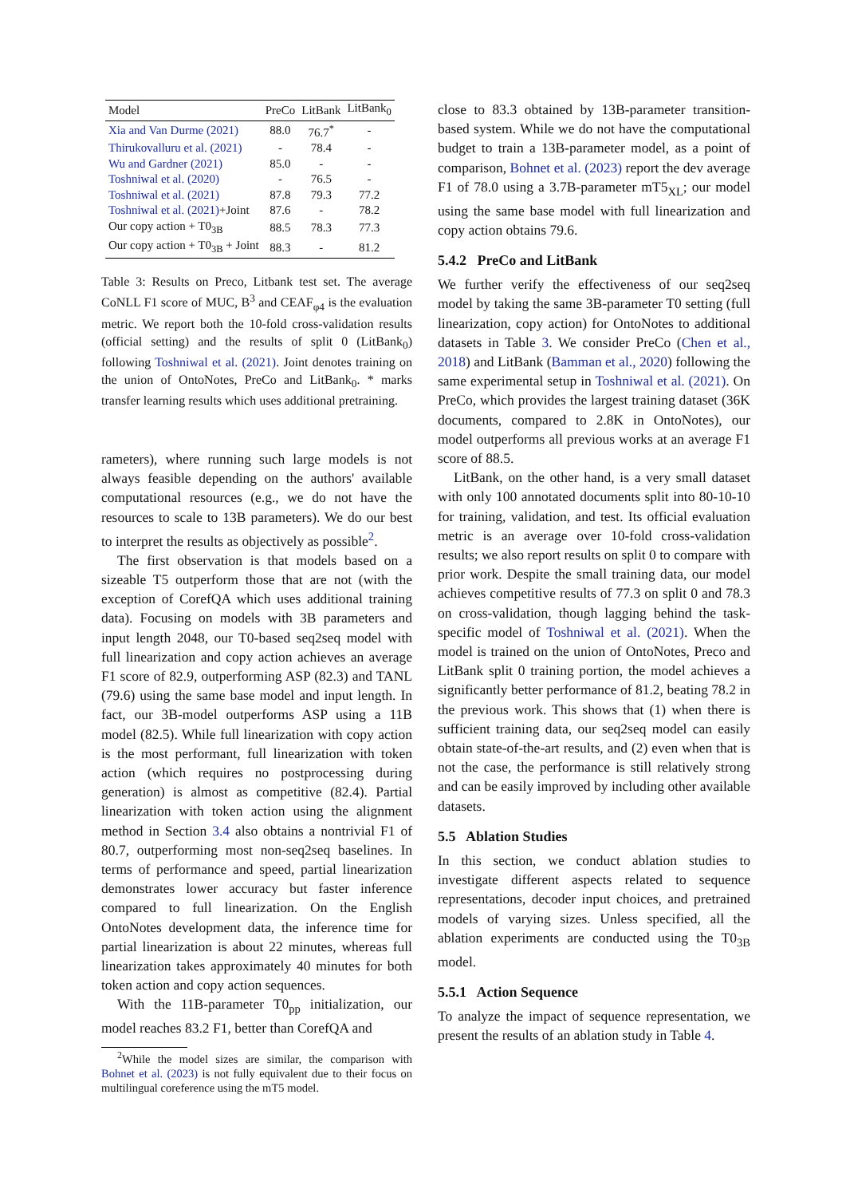| Model | PreCo | LitBank | LitBank<sub>0</sub> |
| --- | --- | --- | --- |
| Xia and Van Durme (2021) | 88.0 | 76.7<sup>*</sup> | - |
| Thirukovalluru et al. (2021) | - | 78.4 | - |
| Wu and Gardner (2021) | 85.0 | - | - |
| Toshniwal et al. (2020) | - | 76.5 | - |
| Toshniwal et al. (2021) | 87.8 | 79.3 | 77.2 |
| Toshniwal et al. (2021) +Joint | 87.6 | - | 78.2 |
| Our copy action + T0<sub>3B</sub> | 88.5 | 78.3 | 77.3 |
| Our copy action + T0<sub>3B</sub> + Joint | 88.3 | - | 81.2 |
Table 3: Results on Preco, Litbank test set. The average CoNLL F1 score of MUC, B<sup>3</sup> and CEAF<sub>φ4</sub> is the evaluation metric. We report both the 10-fold cross-validation results (official setting) and the results of split 0 (LitBank<sub>0</sub>) following Toshniwal et al. (2021). Joint denotes training on the union of OntoNotes, PreCo and LitBank<sub>0</sub>. * marks transfer learning results which uses additional pretraining.
rameters), where running such large models is not always feasible depending on the authors' available computational resources (e.g., we do not have the resources to scale to 13B parameters). We do our best to interpret the results as objectively as possible<sup>2</sup>.
The first observation is that models based on a sizeable T5 outperform those that are not (with the exception of CorefQA which uses additional training data). Focusing on models with 3B parameters and input length 2048, our T0-based seq2seq model with full linearization and copy action achieves an average F1 score of 82.9, outperforming ASP (82.3) and TANL (79.6) using the same base model and input length. In fact, our 3B-model outperforms ASP using a 11B model (82.5). While full linearization with copy action is the most performant, full linearization with token action (which requires no postprocessing during generation) is almost as competitive (82.4). Partial linearization with token action using the alignment method in Section 3.4 also obtains a nontrivial F1 of 80.7, outperforming most non-seq2seq baselines. In terms of performance and speed, partial linearization demonstrates lower accuracy but faster inference compared to full linearization. On the English OntoNotes development data, the inference time for partial linearization is about 22 minutes, whereas full linearization takes approximately 40 minutes for both token action and copy action sequences.
With the 11B-parameter T0<sub>pp</sub> initialization, our model reaches 83.2 F1, better than CorefQA and
<sup>2</sup> While the model sizes are similar, the comparison with Bohnet et al. (2023) is not fully equivalent due to their focus on multilingual coreference using the mT5 model.
close to 83.3 obtained by 13B-parameter transition-based system. While we do not have the computational budget to train a 13B-parameter model, as a point of comparison, Bohnet et al. (2023) report the dev average F1 of 78.0 using a 3.7B-parameter mT5<sub>XL</sub>; our model using the same base model with full linearization and copy action obtains 79.6.
5.4.2 PreCo and LitBank
We further verify the effectiveness of our seq2seq model by taking the same 3B-parameter T0 setting (full linearization, copy action) for OntoNotes to additional datasets in Table 3. We consider PreCo (Chen et al., 2018) and LitBank (Bamman et al., 2020) following the same experimental setup in Toshniwal et al. (2021). On PreCo, which provides the largest training dataset (36K documents, compared to 2.8K in OntoNotes), our model outperforms all previous works at an average F1 score of 88.5.
LitBank, on the other hand, is a very small dataset with only 100 annotated documents split into 80-10-10 for training, validation, and test. Its official evaluation metric is an average over 10-fold cross-validation results; we also report results on split 0 to compare with prior work. Despite the small training data, our model achieves competitive results of 77.3 on split 0 and 78.3 on cross-validation, though lagging behind the task-specific model of Toshniwal et al. (2021). When the model is trained on the union of OntoNotes, Preco and LitBank split 0 training portion, the model achieves a significantly better performance of 81.2, beating 78.2 in the previous work. This shows that (1) when there is sufficient training data, our seq2seq model can easily obtain state-of-the-art results, and (2) even when that is not the case, the performance is still relatively strong and can be easily improved by including other available datasets.
5.5 Ablation Studies
In this section, we conduct ablation studies to investigate different aspects related to sequence representations, decoder input choices, and pretrained models of varying sizes. Unless specified, all the ablation experiments are conducted using the T0<sub>3B</sub> model.
5.5.1 Action Sequence
To analyze the impact of sequence representation, we present the results of an ablation study in Table 4.